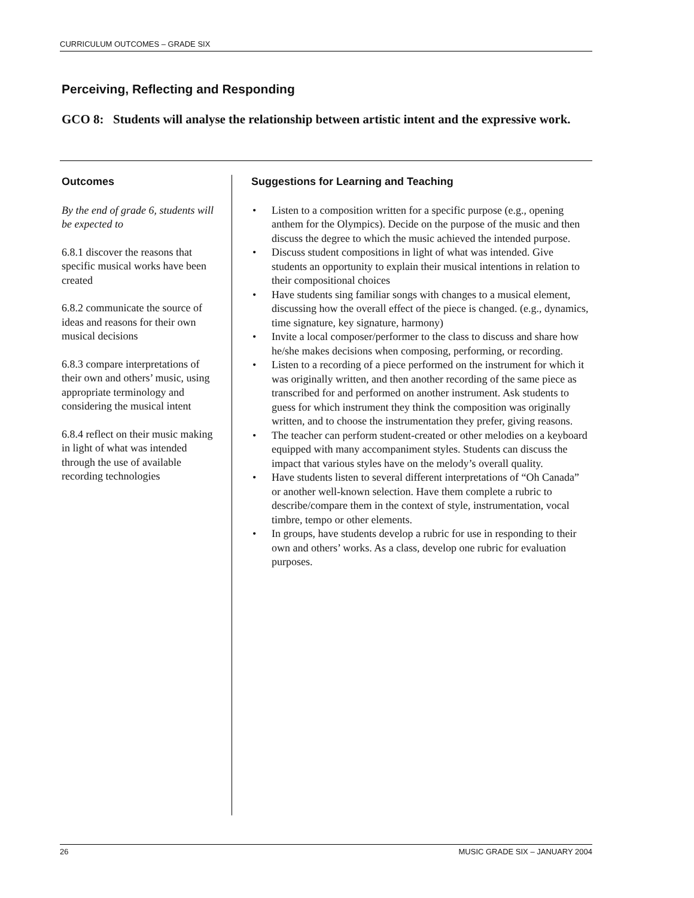CURRICULUM OUTCOMES – GRADE SIX
Perceiving, Reflecting and Responding
GCO 8: Students will analyse the relationship between artistic intent and the expressive work.
Outcomes
By the end of grade 6, students will be expected to
6.8.1 discover the reasons that specific musical works have been created
6.8.2 communicate the source of ideas and reasons for their own musical decisions
6.8.3 compare interpretations of their own and others’ music, using appropriate terminology and considering the musical intent
6.8.4 reflect on their music making in light of what was intended through the use of available recording technologies
Suggestions for Learning and Teaching
• Listen to a composition written for a specific purpose (e.g., opening anthem for the Olympics). Decide on the purpose of the music and then discuss the degree to which the music achieved the intended purpose.
• Discuss student compositions in light of what was intended. Give students an opportunity to explain their musical intentions in relation to their compositional choices
• Have students sing familiar songs with changes to a musical element, discussing how the overall effect of the piece is changed. (e.g., dynamics, time signature, key signature, harmony)
• Invite a local composer/performer to the class to discuss and share how he/she makes decisions when composing, performing, or recording.
• Listen to a recording of a piece performed on the instrument for which it was originally written, and then another recording of the same piece as transcribed for and performed on another instrument. Ask students to guess for which instrument they think the composition was originally written, and to choose the instrumentation they prefer, giving reasons.
• The teacher can perform student-created or other melodies on a keyboard equipped with many accompaniment styles. Students can discuss the impact that various styles have on the melody’s overall quality.
• Have students listen to several different interpretations of “Oh Canada” or another well-known selection. Have them complete a rubric to describe/compare them in the context of style, instrumentation, vocal timbre, tempo or other elements.
• In groups, have students develop a rubric for use in responding to their own and others’ works. As a class, develop one rubric for evaluation purposes.
26 MUSIC GRADE SIX – JANUARY 2004